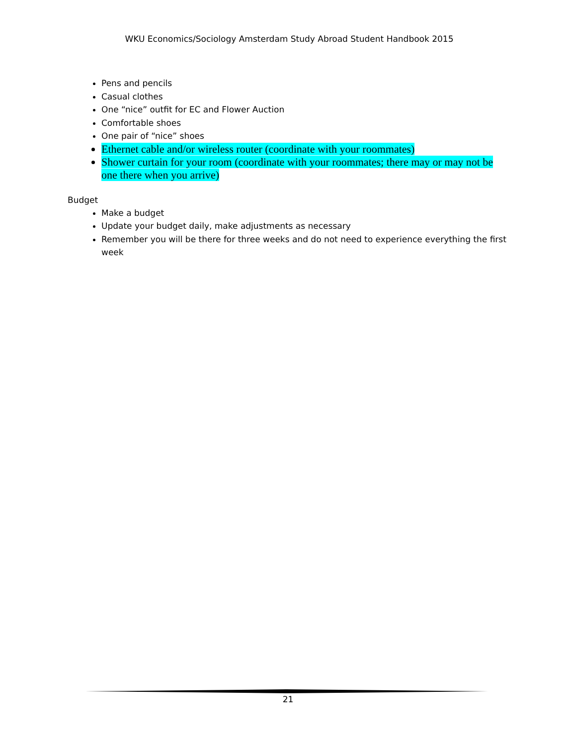WKU Economics/Sociology Amsterdam Study Abroad Student Handbook 2015
Pens and pencils
Casual clothes
One “nice” outfit for EC and Flower Auction
Comfortable shoes
One pair of “nice” shoes
Ethernet cable and/or wireless router (coordinate with your roommates)
Shower curtain for your room (coordinate with your roommates; there may or may not be one there when you arrive)
Budget
Make a budget
Update your budget daily, make adjustments as necessary
Remember you will be there for three weeks and do not need to experience everything the first week
21